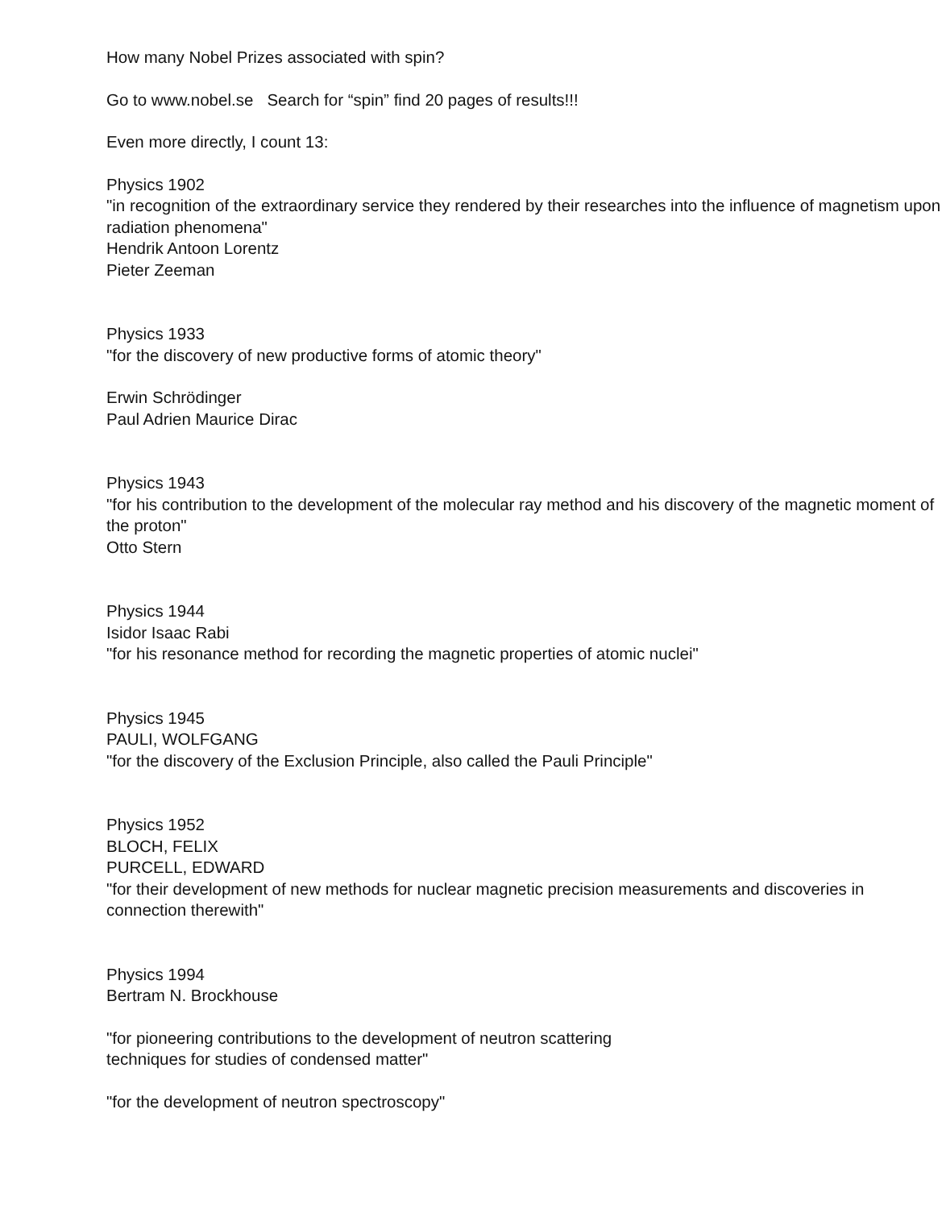How many Nobel Prizes associated with spin?
Go to www.nobel.se Search for “spin” find 20 pages of results!!!
Even more directly, I count 13:
Physics 1902
"in recognition of the extraordinary service they rendered by their researches into the influence of magnetism upon radiation phenomena"
Hendrik Antoon Lorentz
Pieter Zeeman
Physics 1933
"for the discovery of new productive forms of atomic theory"
Erwin Schrödinger
Paul Adrien Maurice Dirac
Physics 1943
"for his contribution to the development of the molecular ray method and his discovery of the magnetic moment of the proton"
Otto Stern
Physics 1944
Isidor Isaac Rabi
"for his resonance method for recording the magnetic properties of atomic nuclei"
Physics 1945
PAULI, WOLFGANG
"for the discovery of the Exclusion Principle, also called the Pauli Principle"
Physics 1952
BLOCH, FELIX
PURCELL, EDWARD
"for their development of new methods for nuclear magnetic precision measurements and discoveries in connection therewith"
Physics 1994
Bertram N. Brockhouse
"for pioneering contributions to the development of neutron scattering
techniques for studies of condensed matter"
"for the development of neutron spectroscopy"